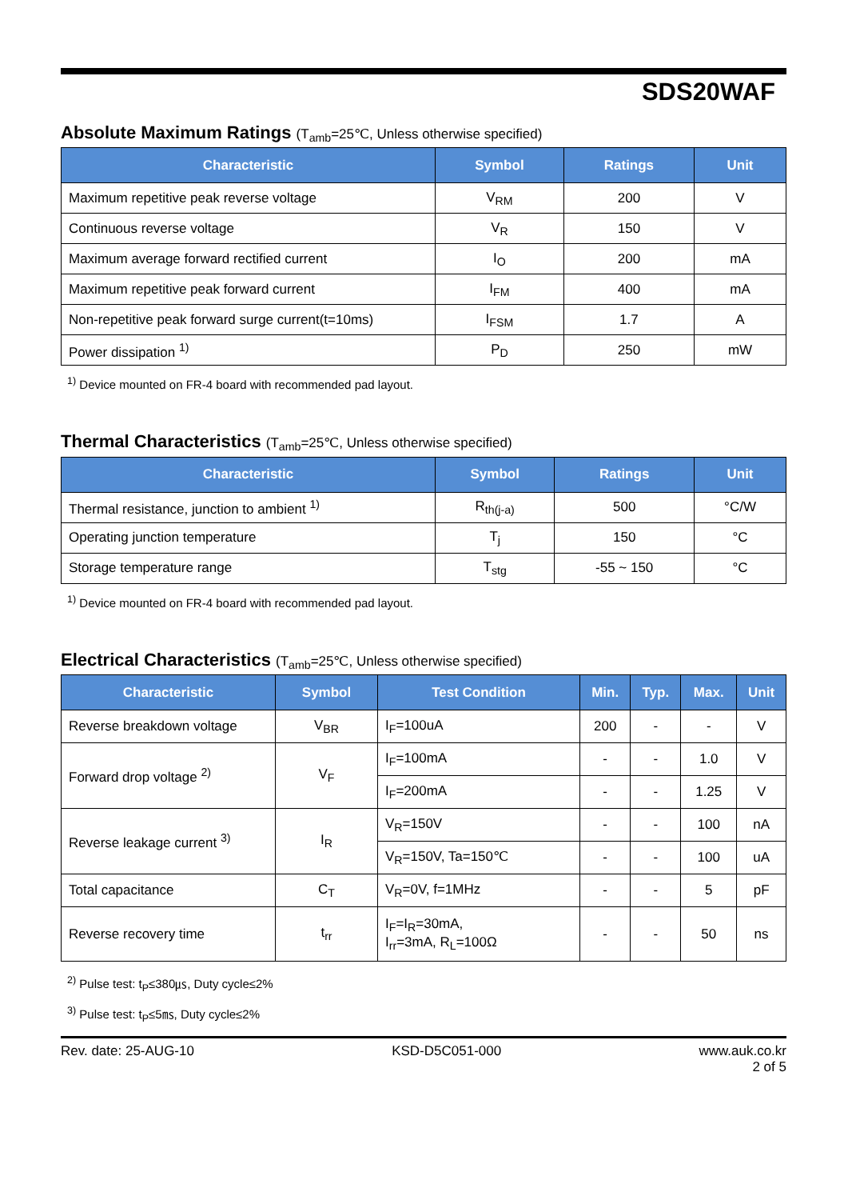SDS20WAF
Absolute Maximum Ratings (T<sub>amb</sub>=25℃, Unless otherwise specified)
| Characteristic | Symbol | Ratings | Unit |
| --- | --- | --- | --- |
| Maximum repetitive peak reverse voltage | V<sub>RM</sub> | 200 | V |
| Continuous reverse voltage | V<sub>R</sub> | 150 | V |
| Maximum average forward rectified current | I<sub>O</sub> | 200 | mA |
| Maximum repetitive peak forward current | I<sub>FM</sub> | 400 | mA |
| Non-repetitive peak forward surge current(t=10ms) | I<sub>FSM</sub> | 1.7 | A |
| Power dissipation <sup>1)</sup> | P<sub>D</sub> | 250 | mW |
<sup>1)</sup> Device mounted on FR-4 board with recommended pad layout.
Thermal Characteristics (T<sub>amb</sub>=25℃, Unless otherwise specified)
| Characteristic | Symbol | Ratings | Unit |
| --- | --- | --- | --- |
| Thermal resistance, junction to ambient <sup>1)</sup> | R<sub>th(j-a)</sub> | 500 | °C/W |
| Operating junction temperature | T<sub>j</sub> | 150 | °C |
| Storage temperature range | T<sub>stg</sub> | -55 ~ 150 | °C |
<sup>1)</sup> Device mounted on FR-4 board with recommended pad layout.
Electrical Characteristics (T<sub>amb</sub>=25℃, Unless otherwise specified)
| Characteristic | Symbol | Test Condition | Min. | Typ. | Max. | Unit |
| --- | --- | --- | --- | --- | --- | --- |
| Reverse breakdown voltage | V<sub>BR</sub> | I<sub>F</sub>=100uA | 200 | - | - | V |
| Forward drop voltage <sup>2)</sup> | V<sub>F</sub> | I<sub>F</sub>=100mA | - | - | 1.0 | V |
| | | I<sub>F</sub>=200mA | - | - | 1.25 | V |
| Reverse leakage current <sup>3)</sup> | I<sub>R</sub> | V<sub>R</sub>=150V | - | - | 100 | nA |
| | | V<sub>R</sub>=150V, Ta=150℃ | - | - | 100 | uA |
| Total capacitance | C<sub>T</sub> | V<sub>R</sub>=0V, f=1MHz | - | - | 5 | pF |
| Reverse recovery time | t<sub>rr</sub> | I<sub>F</sub>=I<sub>R</sub>=30mA, I<sub>rr</sub>=3mA, R<sub>L</sub>=100Ω | - | - | 50 | ns |
<sup>2)</sup> Pulse test: t<sub>P</sub>≤380㎲, Duty cycle≤2%
<sup>3)</sup> Pulse test: t<sub>P</sub>≤5㎳, Duty cycle≤2%
Rev. date: 25-AUG-10 KSD-D5C051-000 www.auk.co.kr
2 of 5